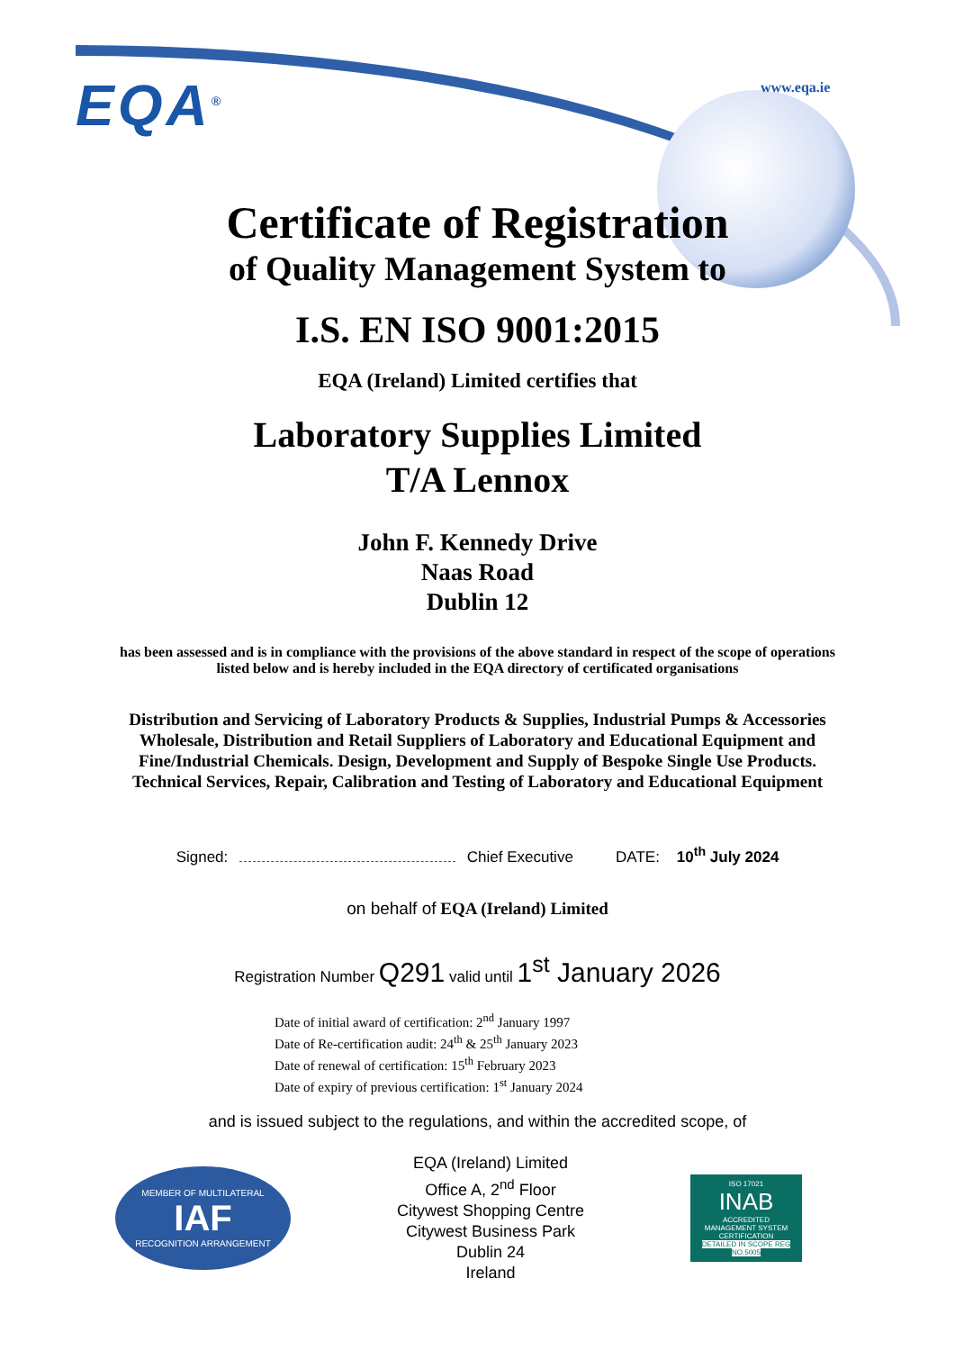EQA<sup>®</sup> www.eqa.ie
Certificate of Registration
of Quality Management System to
I.S. EN ISO 9001:2015
EQA (Ireland) Limited certifies that
Laboratory Supplies Limited
T/A Lennox
John F. Kennedy Drive
Naas Road
Dublin 12
has been assessed and is in compliance with the provisions of the above standard in respect of the scope of operations listed below and is hereby included in the EQA directory of certificated organisations
Distribution and Servicing of Laboratory Products & Supplies, Industrial Pumps & Accessories Wholesale, Distribution and Retail Suppliers of Laboratory and Educational Equipment and Fine/Industrial Chemicals. Design, Development and Supply of Bespoke Single Use Products. Technical Services, Repair, Calibration and Testing of Laboratory and Educational Equipment
Signed: Chief Executive DATE: 10<sup>th</sup> July 2024
on behalf of EQA (Ireland) Limited
Registration Number Q291 valid until 1<sup>st</sup> January 2026
Date of initial award of certification: 2<sup>nd</sup> January 1997
Date of Re-certification audit: 24<sup>th</sup> & 25<sup>th</sup> January 2023
Date of renewal of certification: 15<sup>th</sup> February 2023
Date of expiry of previous certification: 1<sup>st</sup> January 2024
and is issued subject to the regulations, and within the accredited scope, of
MEMBER OF MULTILATERAL
IAF
RECOGNITION ARRANGEMENT
EQA (Ireland) Limited
Office A, 2<sup>nd</sup> Floor
Citywest Shopping Centre
Citywest Business Park
Dublin 24
Ireland
ISO 17021
INAB
ACCREDITED
MANAGEMENT SYSTEM CERTIFICATION
DETAILED IN SCOPE REG NO.5005